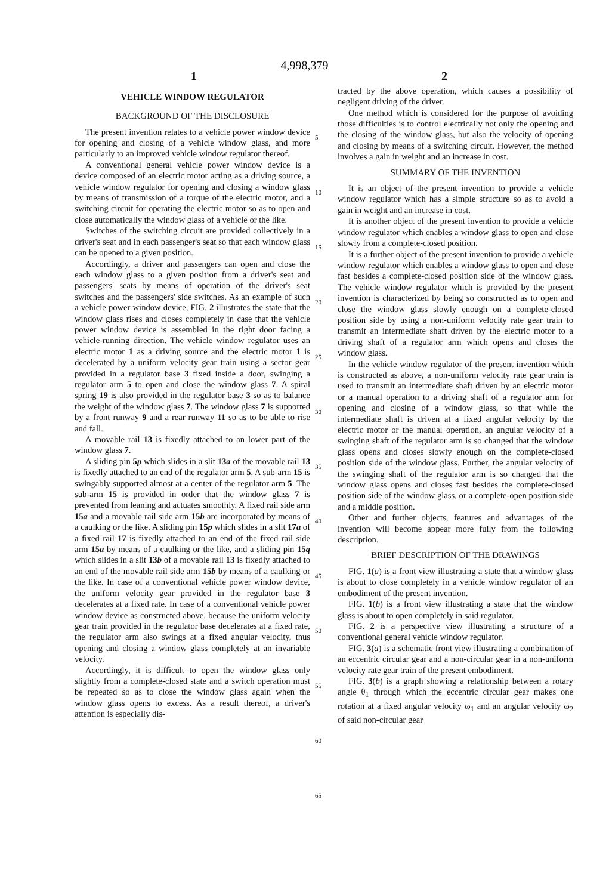4,998,379
1 2
VEHICLE WINDOW REGULATOR
BACKGROUND OF THE DISCLOSURE
The present invention relates to a vehicle power window device for opening and closing of a vehicle window glass, and more particularly to an improved vehicle window regulator thereof.
A conventional general vehicle power window device is a device composed of an electric motor acting as a driving source, a vehicle window regulator for opening and closing a window glass by means of transmission of a torque of the electric motor, and a switching circuit for operating the electric motor so as to open and close automatically the window glass of a vehicle or the like.
Switches of the switching circuit are provided collectively in a driver's seat and in each passenger's seat so that each window glass can be opened to a given position.
Accordingly, a driver and passengers can open and close the each window glass to a given position from a driver's seat and passengers' seats by means of operation of the driver's seat switches and the passengers' side switches. As an example of such a vehicle power window device, FIG. 2 illustrates the state that the window glass rises and closes completely in case that the vehicle power window device is assembled in the right door facing a vehicle-running direction. The vehicle window regulator uses an electric motor 1 as a driving source and the electric motor 1 is decelerated by a uniform velocity gear train using a sector gear provided in a regulator base 3 fixed inside a door, swinging a regulator arm 5 to open and close the window glass 7. A spiral spring 19 is also provided in the regulator base 3 so as to balance the weight of the window glass 7. The window glass 7 is supported by a front runway 9 and a rear runway 11 so as to be able to rise and fall.
A movable rail 13 is fixedly attached to an lower part of the window glass 7.
A sliding pin 5p which slides in a slit 13a of the movable rail 13 is fixedly attached to an end of the regulator arm 5. A sub-arm 15 is swingably supported almost at a center of the regulator arm 5. The sub-arm 15 is provided in order that the window glass 7 is prevented from leaning and actuates smoothly. A fixed rail side arm 15a and a movable rail side arm 15b are incorporated by means of a caulking or the like. A sliding pin 15p which slides in a slit 17a of a fixed rail 17 is fixedly attached to an end of the fixed rail side arm 15a by means of a caulking or the like, and a sliding pin 15q which slides in a slit 13b of a movable rail 13 is fixedly attached to an end of the movable rail side arm 15b by means of a caulking or the like. In case of a conventional vehicle power window device, the uniform velocity gear provided in the regulator base 3 decelerates at a fixed rate. In case of a conventional vehicle power window device as constructed above, because the uniform velocity gear train provided in the regulator base decelerates at a fixed rate, the regulator arm also swings at a fixed angular velocity, thus opening and closing a window glass completely at an invariable velocity.
Accordingly, it is difficult to open the window glass only slightly from a complete-closed state and a switch operation must be repeated so as to close the window glass again when the window glass opens to excess. As a result thereof, a driver's attention is especially dis-
5
10
15
20
25
30
35
40
45
50
55
60
65
tracted by the above operation, which causes a possibility of negligent driving of the driver.
One method which is considered for the purpose of avoiding those difficulties is to control electrically not only the opening and the closing of the window glass, but also the velocity of opening and closing by means of a switching circuit. However, the method involves a gain in weight and an increase in cost.
SUMMARY OF THE INVENTION
It is an object of the present invention to provide a vehicle window regulator which has a simple structure so as to avoid a gain in weight and an increase in cost.
It is another object of the present invention to provide a vehicle window regulator which enables a window glass to open and close slowly from a complete-closed position.
It is a further object of the present invention to provide a vehicle window regulator which enables a window glass to open and close fast besides a complete-closed position side of the window glass. The vehicle window regulator which is provided by the present invention is characterized by being so constructed as to open and close the window glass slowly enough on a complete-closed position side by using a non-uniform velocity rate gear train to transmit an intermediate shaft driven by the electric motor to a driving shaft of a regulator arm which opens and closes the window glass.
In the vehicle window regulator of the present invention which is constructed as above, a non-uniform velocity rate gear train is used to transmit an intermediate shaft driven by an electric motor or a manual operation to a driving shaft of a regulator arm for opening and closing of a window glass, so that while the intermediate shaft is driven at a fixed angular velocity by the electric motor or the manual operation, an angular velocity of a swinging shaft of the regulator arm is so changed that the window glass opens and closes slowly enough on the complete-closed position side of the window glass. Further, the angular velocity of the swinging shaft of the regulator arm is so changed that the window glass opens and closes fast besides the complete-closed position side of the window glass, or a complete-open position side and a middle position.
Other and further objects, features and advantages of the invention will become appear more fully from the following description.
BRIEF DESCRIPTION OF THE DRAWINGS
FIG. 1(a) is a front view illustrating a state that a window glass is about to close completely in a vehicle window regulator of an embodiment of the present invention.
FIG. 1(b) is a front view illustrating a state that the window glass is about to open completely in said regulator.
FIG. 2 is a perspective view illustrating a structure of a conventional general vehicle window regulator.
FIG. 3(a) is a schematic front view illustrating a combination of an eccentric circular gear and a non-circular gear in a non-uniform velocity rate gear train of the present embodiment.
FIG. 3(b) is a graph showing a relationship between a rotary angle θ<sub>1</sub> through which the eccentric circular gear makes one rotation at a fixed angular velocity ω<sub>1</sub> and an angular velocity ω<sub>2</sub> of said non-circular gear